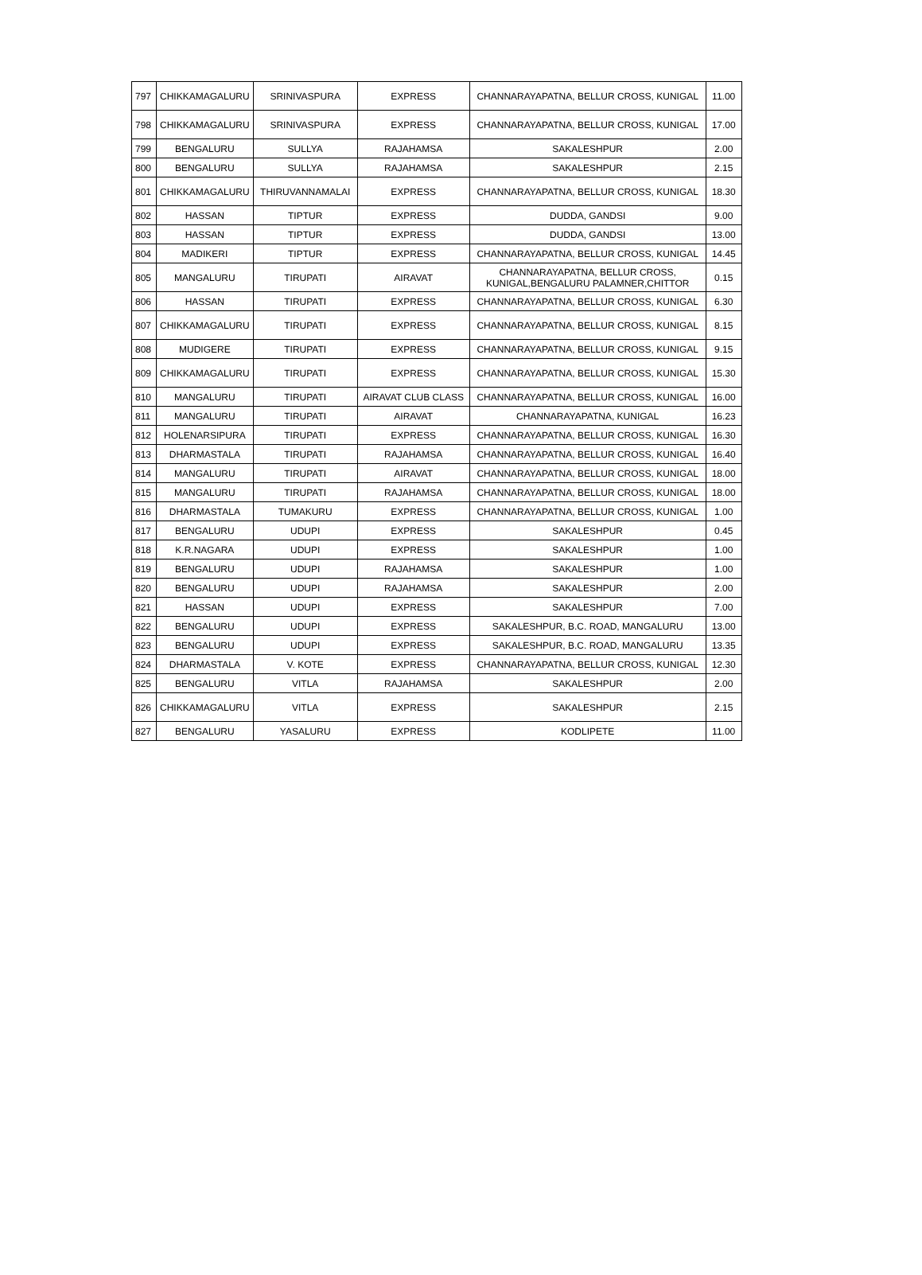| 797 | CHIKKAMAGALURU | SRINIVASPURA | EXPRESS | CHANNARAYAPATNA, BELLUR CROSS, KUNIGAL | 11.00 |
| 798 | CHIKKAMAGALURU | SRINIVASPURA | EXPRESS | CHANNARAYAPATNA, BELLUR CROSS, KUNIGAL | 17.00 |
| 799 | BENGALURU | SULLYA | RAJAHAMSA | SAKALESHPUR | 2.00 |
| 800 | BENGALURU | SULLYA | RAJAHAMSA | SAKALESHPUR | 2.15 |
| 801 | CHIKKAMAGALURU | THIRUVANNAMALAI | EXPRESS | CHANNARAYAPATNA, BELLUR CROSS, KUNIGAL | 18.30 |
| 802 | HASSAN | TIPTUR | EXPRESS | DUDDA, GANDSI | 9.00 |
| 803 | HASSAN | TIPTUR | EXPRESS | DUDDA, GANDSI | 13.00 |
| 804 | MADIKERI | TIPTUR | EXPRESS | CHANNARAYAPATNA, BELLUR CROSS, KUNIGAL | 14.45 |
| 805 | MANGALURU | TIRUPATI | AIRAVAT | CHANNARAYAPATNA, BELLUR CROSS, KUNIGAL,BENGALURU PALAMNER,CHITTOR | 0.15 |
| 806 | HASSAN | TIRUPATI | EXPRESS | CHANNARAYAPATNA, BELLUR CROSS, KUNIGAL | 6.30 |
| 807 | CHIKKAMAGALURU | TIRUPATI | EXPRESS | CHANNARAYAPATNA, BELLUR CROSS, KUNIGAL | 8.15 |
| 808 | MUDIGERE | TIRUPATI | EXPRESS | CHANNARAYAPATNA, BELLUR CROSS, KUNIGAL | 9.15 |
| 809 | CHIKKAMAGALURU | TIRUPATI | EXPRESS | CHANNARAYAPATNA, BELLUR CROSS, KUNIGAL | 15.30 |
| 810 | MANGALURU | TIRUPATI | AIRAVAT CLUB CLASS | CHANNARAYAPATNA, BELLUR CROSS, KUNIGAL | 16.00 |
| 811 | MANGALURU | TIRUPATI | AIRAVAT | CHANNARAYAPATNA, KUNIGAL | 16.23 |
| 812 | HOLENARSIPURA | TIRUPATI | EXPRESS | CHANNARAYAPATNA, BELLUR CROSS, KUNIGAL | 16.30 |
| 813 | DHARMASTALA | TIRUPATI | RAJAHAMSA | CHANNARAYAPATNA, BELLUR CROSS, KUNIGAL | 16.40 |
| 814 | MANGALURU | TIRUPATI | AIRAVAT | CHANNARAYAPATNA, BELLUR CROSS, KUNIGAL | 18.00 |
| 815 | MANGALURU | TIRUPATI | RAJAHAMSA | CHANNARAYAPATNA, BELLUR CROSS, KUNIGAL | 18.00 |
| 816 | DHARMASTALA | TUMAKURU | EXPRESS | CHANNARAYAPATNA, BELLUR CROSS, KUNIGAL | 1.00 |
| 817 | BENGALURU | UDUPI | EXPRESS | SAKALESHPUR | 0.45 |
| 818 | K.R.NAGARA | UDUPI | EXPRESS | SAKALESHPUR | 1.00 |
| 819 | BENGALURU | UDUPI | RAJAHAMSA | SAKALESHPUR | 1.00 |
| 820 | BENGALURU | UDUPI | RAJAHAMSA | SAKALESHPUR | 2.00 |
| 821 | HASSAN | UDUPI | EXPRESS | SAKALESHPUR | 7.00 |
| 822 | BENGALURU | UDUPI | EXPRESS | SAKALESHPUR, B.C. ROAD, MANGALURU | 13.00 |
| 823 | BENGALURU | UDUPI | EXPRESS | SAKALESHPUR, B.C. ROAD, MANGALURU | 13.35 |
| 824 | DHARMASTALA | V. KOTE | EXPRESS | CHANNARAYAPATNA, BELLUR CROSS, KUNIGAL | 12.30 |
| 825 | BENGALURU | VITLA | RAJAHAMSA | SAKALESHPUR | 2.00 |
| 826 | CHIKKAMAGALURU | VITLA | EXPRESS | SAKALESHPUR | 2.15 |
| 827 | BENGALURU | YASALURU | EXPRESS | KODLIPETE | 11.00 |